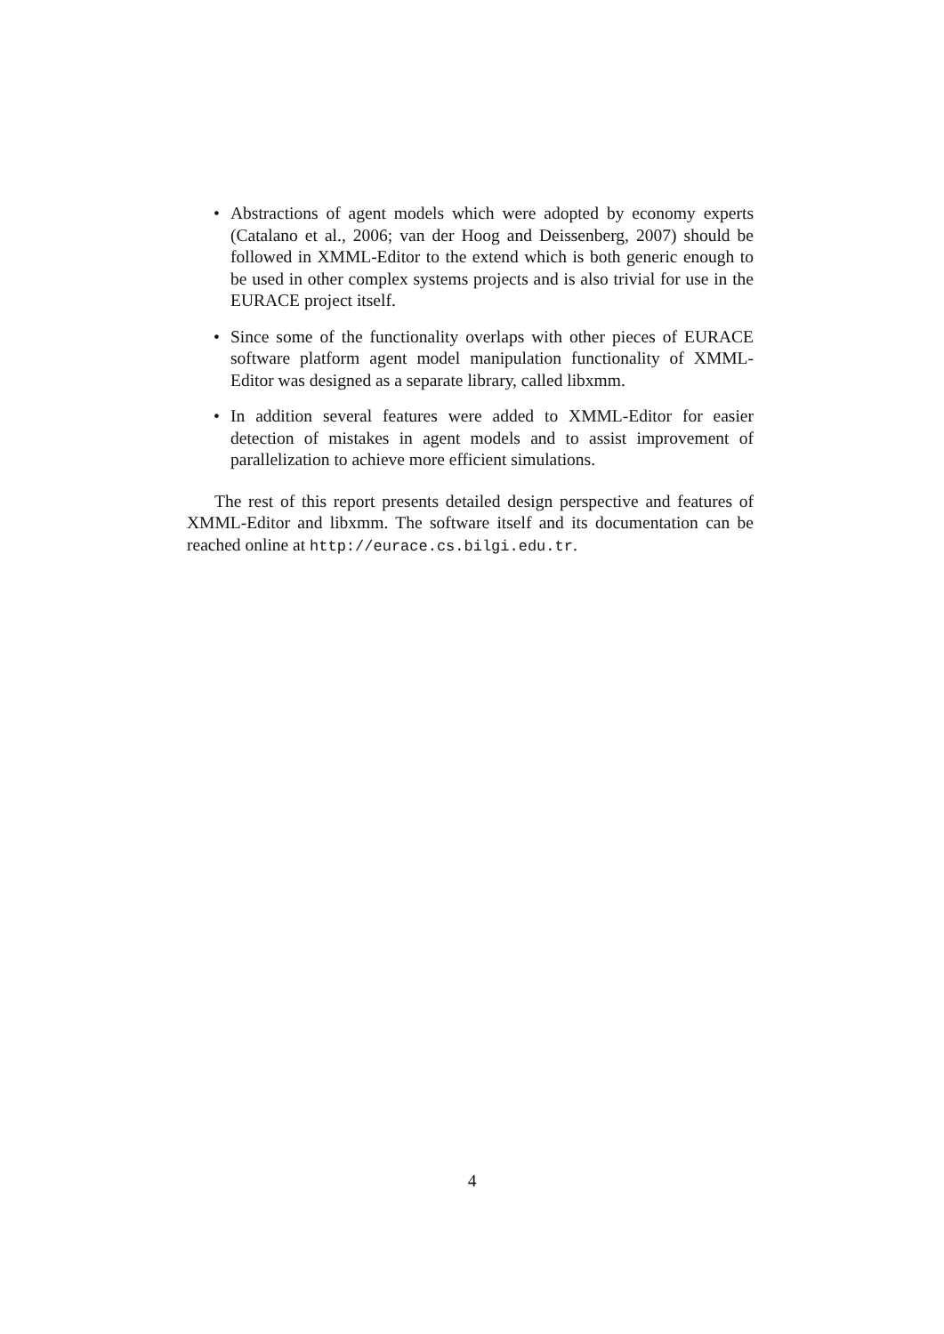• Abstractions of agent models which were adopted by economy experts (Catalano et al., 2006; van der Hoog and Deissenberg, 2007) should be followed in XMML-Editor to the extend which is both generic enough to be used in other complex systems projects and is also trivial for use in the EURACE project itself.
• Since some of the functionality overlaps with other pieces of EURACE software platform agent model manipulation functionality of XMML-Editor was designed as a separate library, called libxmm.
• In addition several features were added to XMML-Editor for easier detection of mistakes in agent models and to assist improvement of parallelization to achieve more efficient simulations.
The rest of this report presents detailed design perspective and features of XMML-Editor and libxmm. The software itself and its documentation can be reached online at http://eurace.cs.bilgi.edu.tr.
4